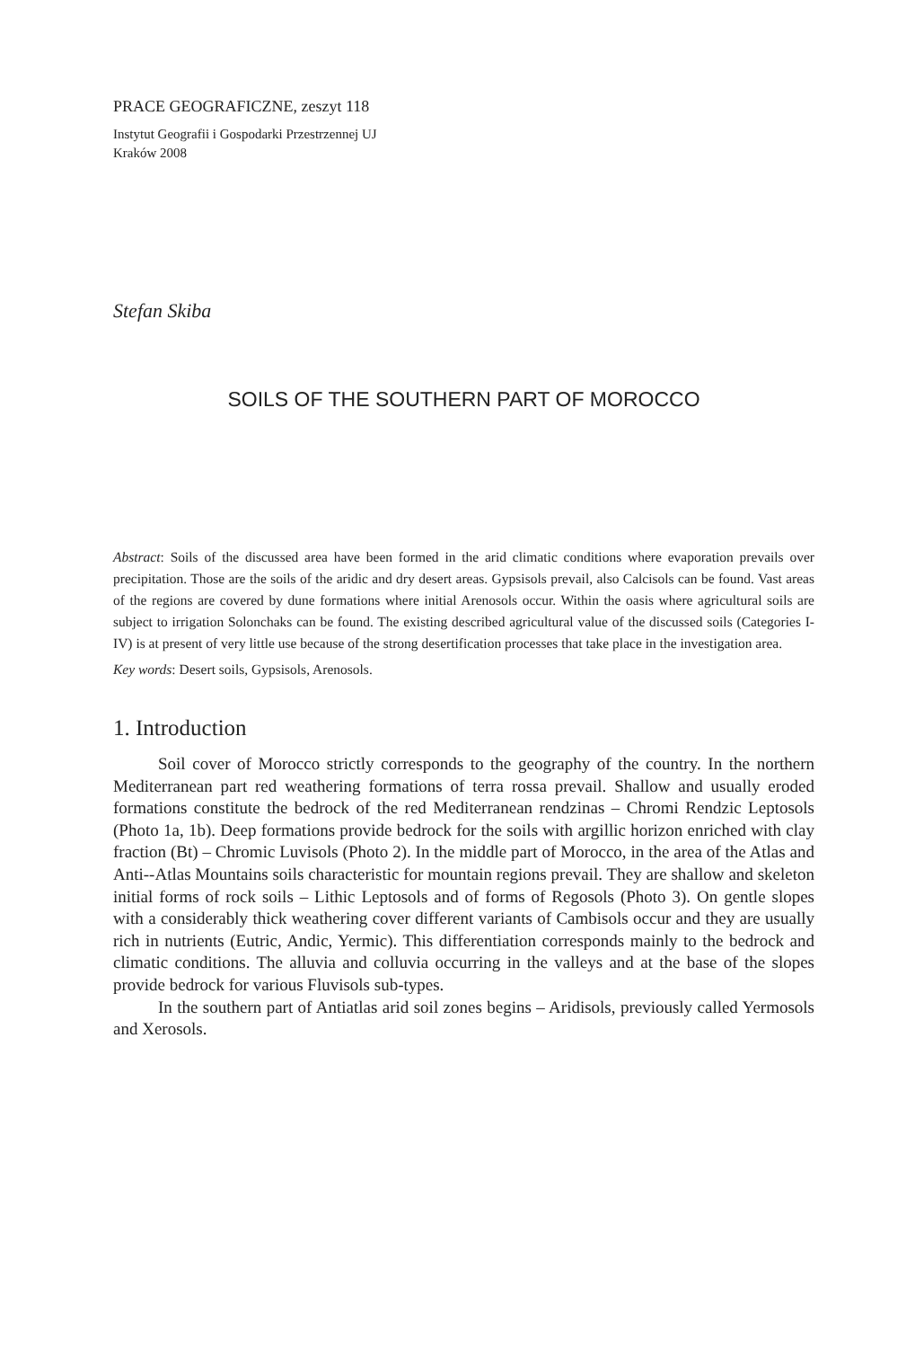PRACE GEOGRAFICZNE, zeszyt 118
Instytut Geografii i Gospodarki Przestrzennej UJ
Kraków 2008
Stefan Skiba
SOILS OF THE SOUTHERN PART OF MOROCCO
Abstract: Soils of the discussed area have been formed in the arid climatic conditions where evaporation prevails over precipitation. Those are the soils of the aridic and dry desert areas. Gypsisols prevail, also Calcisols can be found. Vast areas of the regions are covered by dune formations where initial Arenosols occur. Within the oasis where agricultural soils are subject to irrigation Solonchaks can be found. The existing described agricultural value of the discussed soils (Categories I-IV) is at present of very little use because of the strong desertification processes that take place in the investigation area.
Key words: Desert soils, Gypsisols, Arenosols.
1. Introduction
Soil cover of Morocco strictly corresponds to the geography of the country. In the northern Mediterranean part red weathering formations of terra rossa prevail. Shallow and usually eroded formations constitute the bedrock of the red Mediterranean rendzinas – Chromi Rendzic Leptosols (Photo 1a, 1b). Deep formations provide bedrock for the soils with argillic horizon enriched with clay fraction (Bt) – Chromic Luvisols (Photo 2). In the middle part of Morocco, in the area of the Atlas and Anti--Atlas Mountains soils characteristic for mountain regions prevail. They are shallow and skeleton initial forms of rock soils – Lithic Leptosols and of forms of Regosols (Photo 3). On gentle slopes with a considerably thick weathering cover different variants of Cambisols occur and they are usually rich in nutrients (Eutric, Andic, Yermic). This differentiation corresponds mainly to the bedrock and climatic conditions. The alluvia and colluvia occurring in the valleys and at the base of the slopes provide bedrock for various Fluvisols sub-types.
In the southern part of Antiatlas arid soil zones begins – Aridisols, previously called Yermosols and Xerosols.